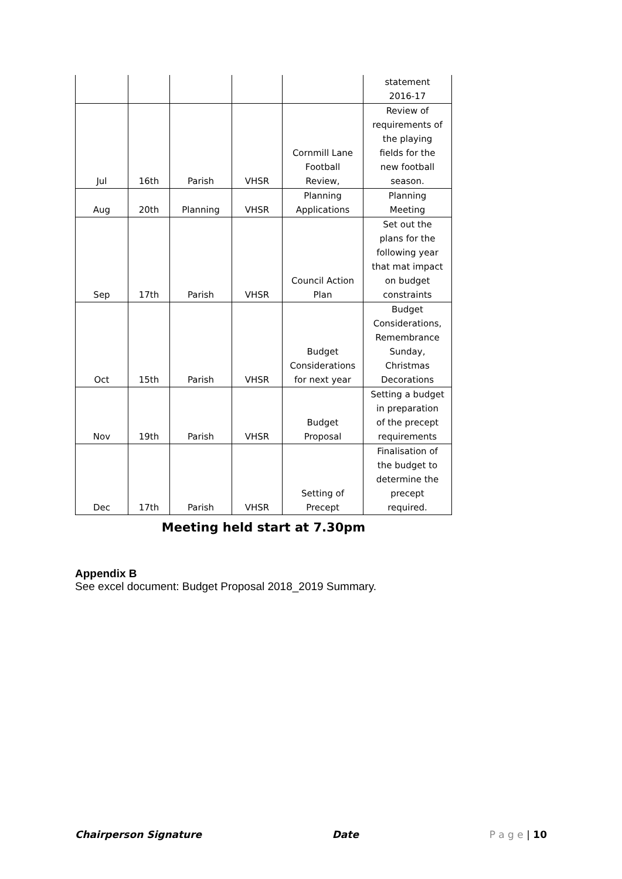| | | | | | statement 2016-17 |
| Jul | 16th | Parish | VHSR | Cornmill Lane Football Review, | Review of requirements of the playing fields for the new football season. |
| Aug | 20th | Planning | VHSR | Planning Applications | Planning Meeting |
| Sep | 17th | Parish | VHSR | Council Action Plan | Set out the plans for the following year that mat impact on budget constraints |
| Oct | 15th | Parish | VHSR | Budget Considerations for next year | Budget Considerations, Remembrance Sunday, Christmas Decorations |
| Nov | 19th | Parish | VHSR | Budget Proposal | Setting a budget in preparation of the precept requirements |
| Dec | 17th | Parish | VHSR | Setting of Precept | Finalisation of the budget to determine the precept required. |
Meeting held start at 7.30pm
Appendix B
See excel document: Budget Proposal 2018_2019 Summary.
Chairperson Signature Date P a g e | 10